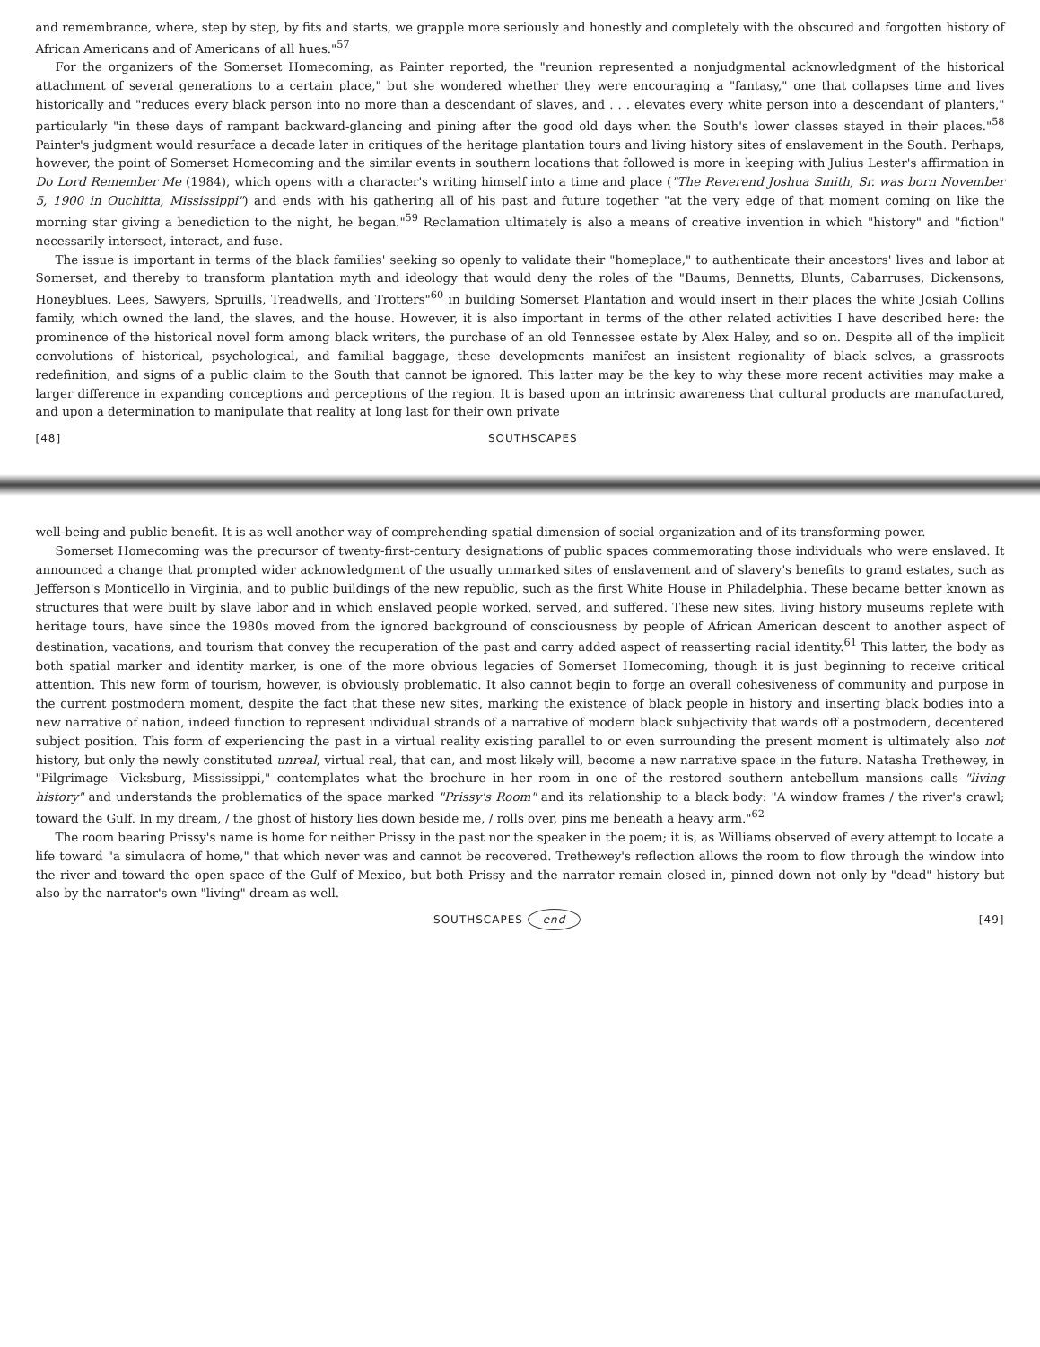and remembrance, where, step by step, by fits and starts, we grapple more seriously and honestly and completely with the obscured and forgotten history of African Americans and of Americans of all hues."<sup>57</sup>
For the organizers of the Somerset Homecoming, as Painter reported, the "reunion represented a nonjudgmental acknowledgment of the historical attachment of several generations to a certain place," but she wondered whether they were encouraging a "fantasy," one that collapses time and lives historically and "reduces every black person into no more than a descendant of slaves, and . . . elevates every white person into a descendant of planters," particularly "in these days of rampant backward-glancing and pining after the good old days when the South's lower classes stayed in their places."<sup>58</sup> Painter's judgment would resurface a decade later in critiques of the heritage plantation tours and living history sites of enslavement in the South. Perhaps, however, the point of Somerset Homecoming and the similar events in southern locations that followed is more in keeping with Julius Lester's affirmation in Do Lord Remember Me (1984), which opens with a character's writing himself into a time and place ("The Reverend Joshua Smith, Sr. was born November 5, 1900 in Ouchitta, Mississippi") and ends with his gathering all of his past and future together "at the very edge of that moment coming on like the morning star giving a benediction to the night, he began."<sup>59</sup> Reclamation ultimately is also a means of creative invention in which "history" and "fiction" necessarily intersect, interact, and fuse.
The issue is important in terms of the black families' seeking so openly to validate their "homeplace," to authenticate their ancestors' lives and labor at Somerset, and thereby to transform plantation myth and ideology that would deny the roles of the "Baums, Bennetts, Blunts, Cabarruses, Dickensons, Honeyblues, Lees, Sawyers, Spruills, Treadwells, and Trotters"<sup>60</sup> in building Somerset Plantation and would insert in their places the white Josiah Collins family, which owned the land, the slaves, and the house. However, it is also important in terms of the other related activities I have described here: the prominence of the historical novel form among black writers, the purchase of an old Tennessee estate by Alex Haley, and so on. Despite all of the implicit convolutions of historical, psychological, and familial baggage, these developments manifest an insistent regionality of black selves, a grassroots redefinition, and signs of a public claim to the South that cannot be ignored. This latter may be the key to why these more recent activities may make a larger difference in expanding conceptions and perceptions of the region. It is based upon an intrinsic awareness that cultural products are manufactured, and upon a determination to manipulate that reality at long last for their own private
[48] SOUTHSCAPES
well-being and public benefit. It is as well another way of comprehending spatial dimension of social organization and of its transforming power.
Somerset Homecoming was the precursor of twenty-first-century designations of public spaces commemorating those individuals who were enslaved. It announced a change that prompted wider acknowledgment of the usually unmarked sites of enslavement and of slavery's benefits to grand estates, such as Jefferson's Monticello in Virginia, and to public buildings of the new republic, such as the first White House in Philadelphia. These became better known as structures that were built by slave labor and in which enslaved people worked, served, and suffered. These new sites, living history museums replete with heritage tours, have since the 1980s moved from the ignored background of consciousness by people of African American descent to another aspect of destination, vacations, and tourism that convey the recuperation of the past and carry added aspect of reasserting racial identity.<sup>61</sup> This latter, the body as both spatial marker and identity marker, is one of the more obvious legacies of Somerset Homecoming, though it is just beginning to receive critical attention. This new form of tourism, however, is obviously problematic. It also cannot begin to forge an overall cohesiveness of community and purpose in the current postmodern moment, despite the fact that these new sites, marking the existence of black people in history and inserting black bodies into a new narrative of nation, indeed function to represent individual strands of a narrative of modern black subjectivity that wards off a postmodern, decentered subject position. This form of experiencing the past in a virtual reality existing parallel to or even surrounding the present moment is ultimately also not history, but only the newly constituted unreal, virtual real, that can, and most likely will, become a new narrative space in the future. Natasha Trethewey, in "Pilgrimage—Vicksburg, Mississippi," contemplates what the brochure in her room in one of the restored southern antebellum mansions calls "living history" and understands the problematics of the space marked "Prissy's Room" and its relationship to a black body: "A window frames / the river's crawl; toward the Gulf. In my dream, / the ghost of history lies down beside me, / rolls over, pins me beneath a heavy arm."<sup>62</sup>
The room bearing Prissy's name is home for neither Prissy in the past nor the speaker in the poem; it is, as Williams observed of every attempt to locate a life toward "a simulacra of home," that which never was and cannot be recovered. Trethewey's reflection allows the room to flow through the window into the river and toward the open space of the Gulf of Mexico, but both Prissy and the narrator remain closed in, pinned down not only by "dead" history but also by the narrator's own "living" dream as well.
SOUTHSCAPES end [49]